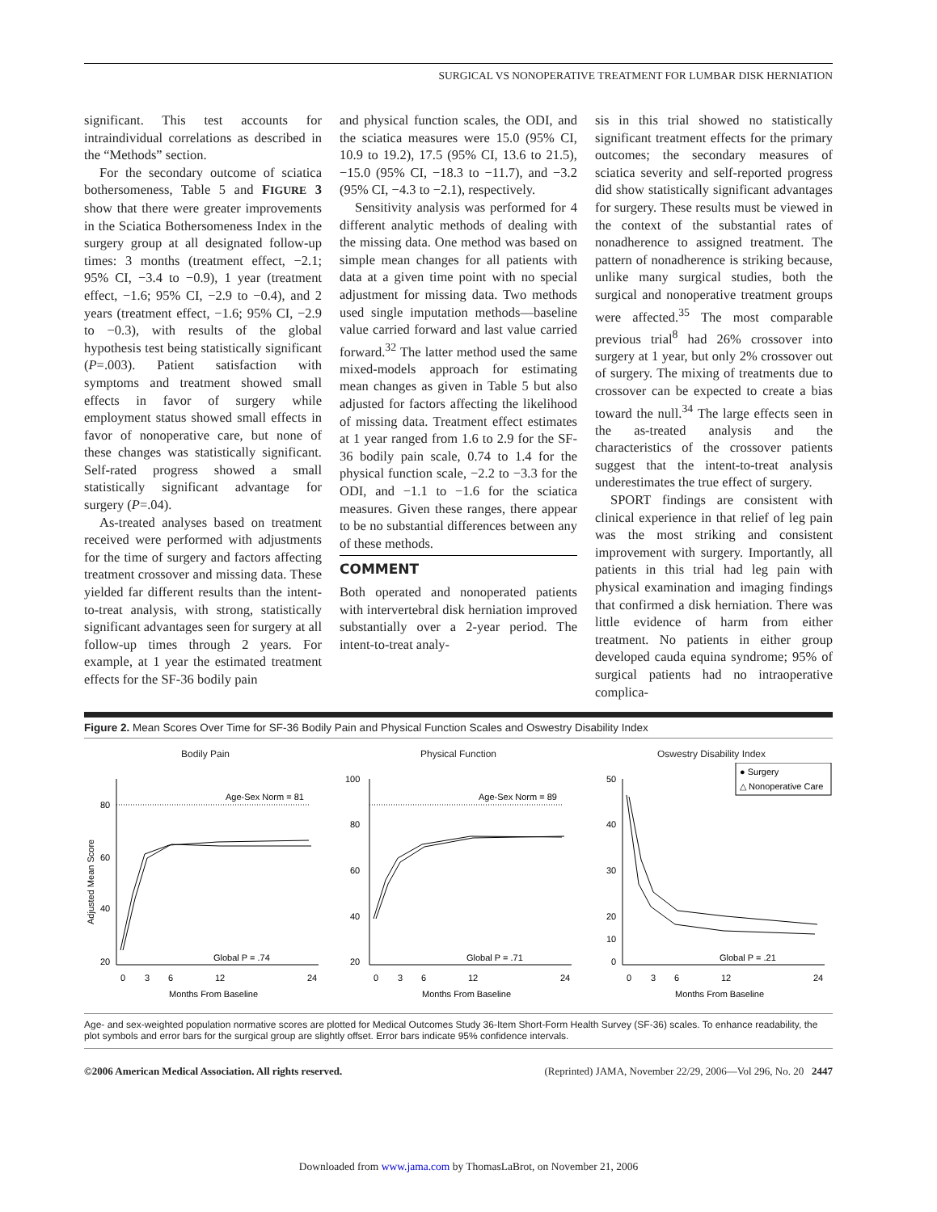SURGICAL VS NONOPERATIVE TREATMENT FOR LUMBAR DISK HERNIATION
significant. This test accounts for intraindividual correlations as described in the “Methods” section.
For the secondary outcome of sciatica bothersomeness, Table 5 and FIGURE 3 show that there were greater improvements in the Sciatica Bothersomeness Index in the surgery group at all designated follow-up times: 3 months (treatment effect, −2.1; 95% CI, −3.4 to −0.9), 1 year (treatment effect, −1.6; 95% CI, −2.9 to −0.4), and 2 years (treatment effect, −1.6; 95% CI, −2.9 to −0.3), with results of the global hypothesis test being statistically significant (P=.003). Patient satisfaction with symptoms and treatment showed small effects in favor of surgery while employment status showed small effects in favor of nonoperative care, but none of these changes was statistically significant. Self-rated progress showed a small statistically significant advantage for surgery (P=.04).
As-treated analyses based on treatment received were performed with adjustments for the time of surgery and factors affecting treatment crossover and missing data. These yielded far different results than the intent-to-treat analysis, with strong, statistically significant advantages seen for surgery at all follow-up times through 2 years. For example, at 1 year the estimated treatment effects for the SF-36 bodily pain
and physical function scales, the ODI, and the sciatica measures were 15.0 (95% CI, 10.9 to 19.2), 17.5 (95% CI, 13.6 to 21.5), −15.0 (95% CI, −18.3 to −11.7), and −3.2 (95% CI, −4.3 to −2.1), respectively.
Sensitivity analysis was performed for 4 different analytic methods of dealing with the missing data. One method was based on simple mean changes for all patients with data at a given time point with no special adjustment for missing data. Two methods used single imputation methods—baseline value carried forward and last value carried forward.<sup>32</sup> The latter method used the same mixed-models approach for estimating mean changes as given in Table 5 but also adjusted for factors affecting the likelihood of missing data. Treatment effect estimates at 1 year ranged from 1.6 to 2.9 for the SF-36 bodily pain scale, 0.74 to 1.4 for the physical function scale, −2.2 to −3.3 for the ODI, and −1.1 to −1.6 for the sciatica measures. Given these ranges, there appear to be no substantial differences between any of these methods.
COMMENT
Both operated and nonoperated patients with intervertebral disk herniation improved substantially over a 2-year period. The intent-to-treat analy-
sis in this trial showed no statistically significant treatment effects for the primary outcomes; the secondary measures of sciatica severity and self-reported progress did show statistically significant advantages for surgery. These results must be viewed in the context of the substantial rates of nonadherence to assigned treatment. The pattern of nonadherence is striking because, unlike many surgical studies, both the surgical and nonoperative treatment groups were affected.<sup>35</sup> The most comparable previous trial<sup>8</sup> had 26% crossover into surgery at 1 year, but only 2% crossover out of surgery. The mixing of treatments due to crossover can be expected to create a bias toward the null.<sup>34</sup> The large effects seen in the as-treated analysis and the characteristics of the crossover patients suggest that the intent-to-treat analysis underestimates the true effect of surgery.
SPORT findings are consistent with clinical experience in that relief of leg pain was the most striking and consistent improvement with surgery. Importantly, all patients in this trial had leg pain with physical examination and imaging findings that confirmed a disk herniation. There was little evidence of harm from either treatment. No patients in either group developed cauda equina syndrome; 95% of surgical patients had no intraoperative complica-
Figure 2. Mean Scores Over Time for SF-36 Bodily Pain and Physical Function Scales and Oswestry Disability Index
Bodily Pain
Age-Sex Norm = 81
80
60
40
20
Global P = .74
0
3
6
12
24
Months From Baseline
Adjusted Mean Score
Physical Function
Age-Sex Norm = 89
100
80
60
40
20
Global P = .71
0
3
6
12
24
Months From Baseline
Oswestry Disability Index
● Surgery
△ Nonoperative Care
50
40
30
20
10
0
Global P = .21
0
3
6
12
24
Months From Baseline
Age- and sex-weighted population normative scores are plotted for Medical Outcomes Study 36-Item Short-Form Health Survey (SF-36) scales. To enhance readability, the plot symbols and error bars for the surgical group are slightly offset. Error bars indicate 95% confidence intervals.
©2006 American Medical Association. All rights reserved. (Reprinted) JAMA, November 22/29, 2006—Vol 296, No. 20 2447
Downloaded from www.jama.com by ThomasLaBrot, on November 21, 2006